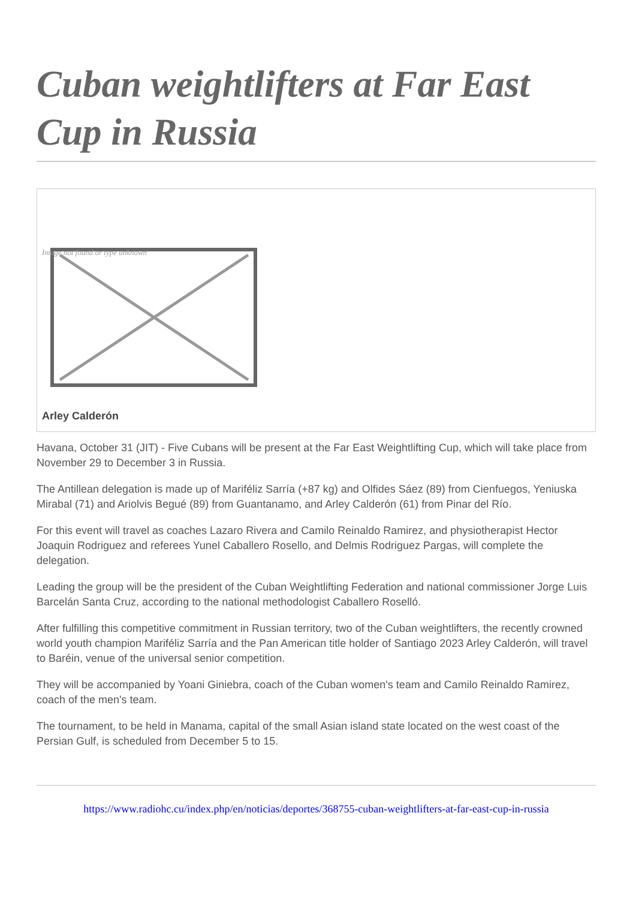Cuban weightlifters at Far East Cup in Russia
Image not found or type unknown
Arley Calderón
Havana, October 31 (JIT) - Five Cubans will be present at the Far East Weightlifting Cup, which will take place from November 29 to December 3 in Russia.
The Antillean delegation is made up of Mariféliz Sarría (+87 kg) and Olfides Sáez (89) from Cienfuegos, Yeniuska Mirabal (71) and Ariolvis Begué (89) from Guantanamo, and Arley Calderón (61) from Pinar del Río.
For this event will travel as coaches Lazaro Rivera and Camilo Reinaldo Ramirez, and physiotherapist Hector Joaquin Rodriguez and referees Yunel Caballero Rosello, and Delmis Rodriguez Pargas, will complete the delegation.
Leading the group will be the president of the Cuban Weightlifting Federation and national commissioner Jorge Luis Barcelán Santa Cruz, according to the national methodologist Caballero Roselló.
After fulfilling this competitive commitment in Russian territory, two of the Cuban weightlifters, the recently crowned world youth champion Mariféliz Sarría and the Pan American title holder of Santiago 2023 Arley Calderón, will travel to Baréin, venue of the universal senior competition.
They will be accompanied by Yoani Giniebra, coach of the Cuban women's team and Camilo Reinaldo Ramirez, coach of the men's team.
The tournament, to be held in Manama, capital of the small Asian island state located on the west coast of the Persian Gulf, is scheduled from December 5 to 15.
https://www.radiohc.cu/index.php/en/noticias/deportes/368755-cuban-weightlifters-at-far-east-cup-in-russia